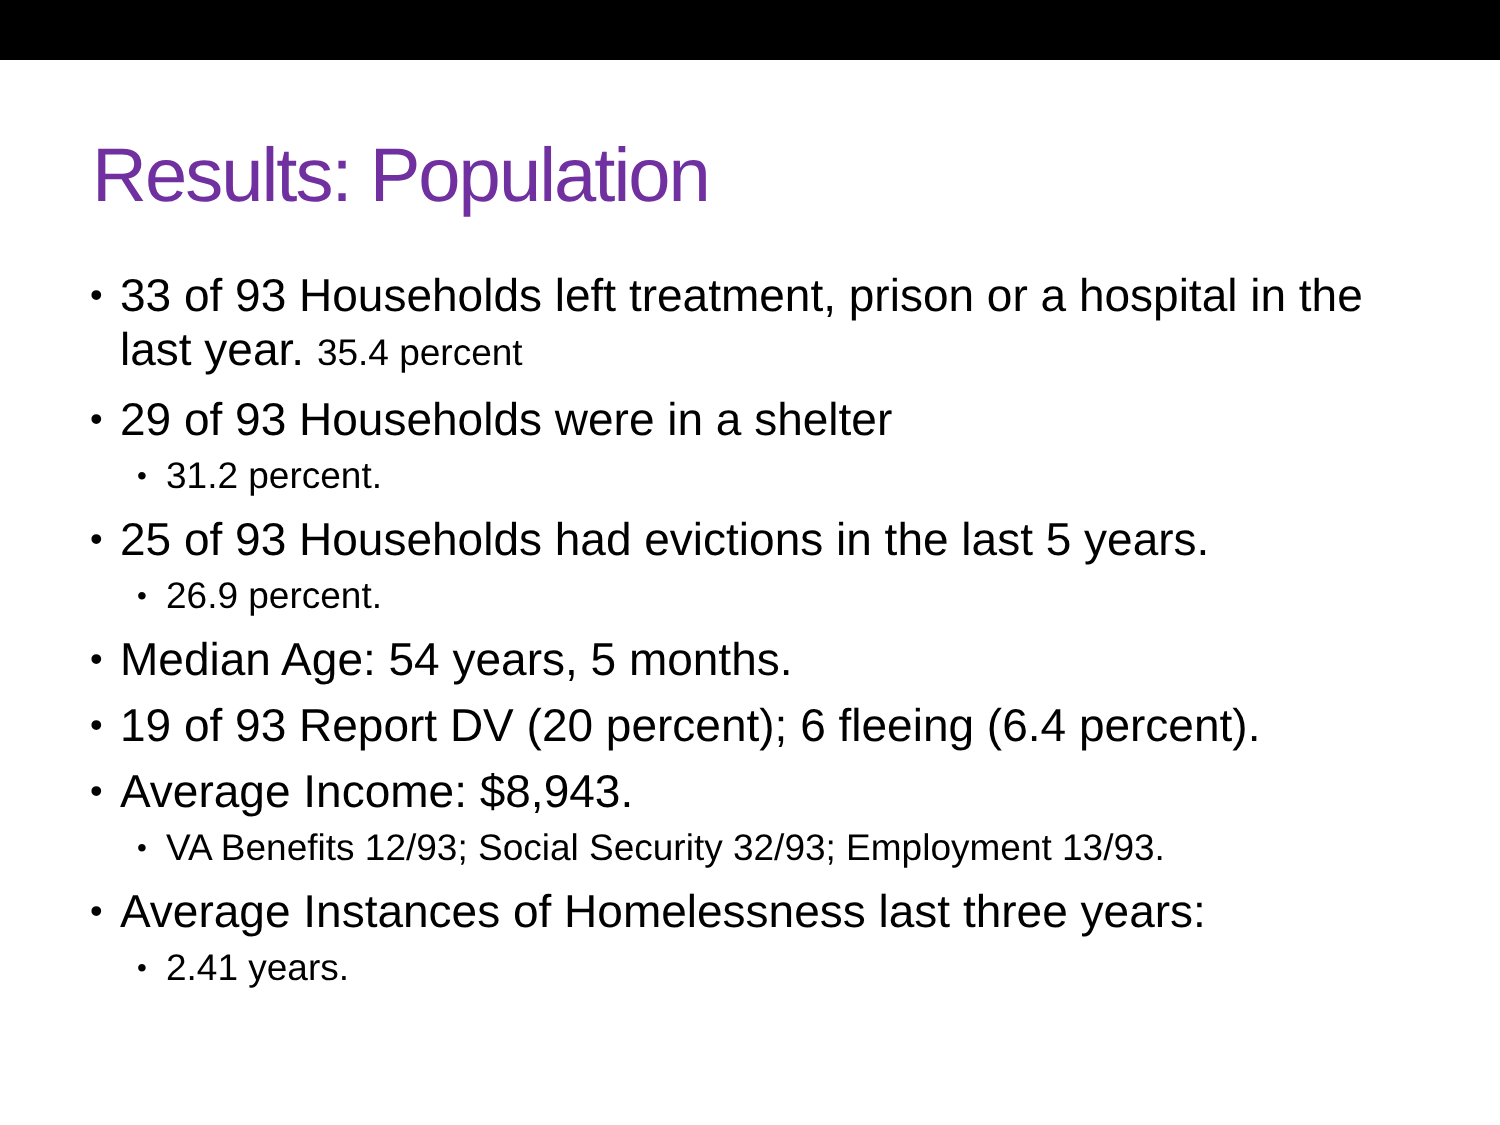Results: Population
• 33 of 93 Households left treatment, prison or a hospital in the last year. 35.4 percent
• 29 of 93 Households were in a shelter
• 31.2 percent.
• 25 of 93 Households had evictions in the last 5 years.
• 26.9 percent.
• Median Age: 54 years, 5 months.
• 19 of 93 Report DV (20 percent); 6 fleeing (6.4 percent).
• Average Income: $8,943.
• VA Benefits 12/93; Social Security 32/93; Employment 13/93.
• Average Instances of Homelessness last three years:
• 2.41 years.